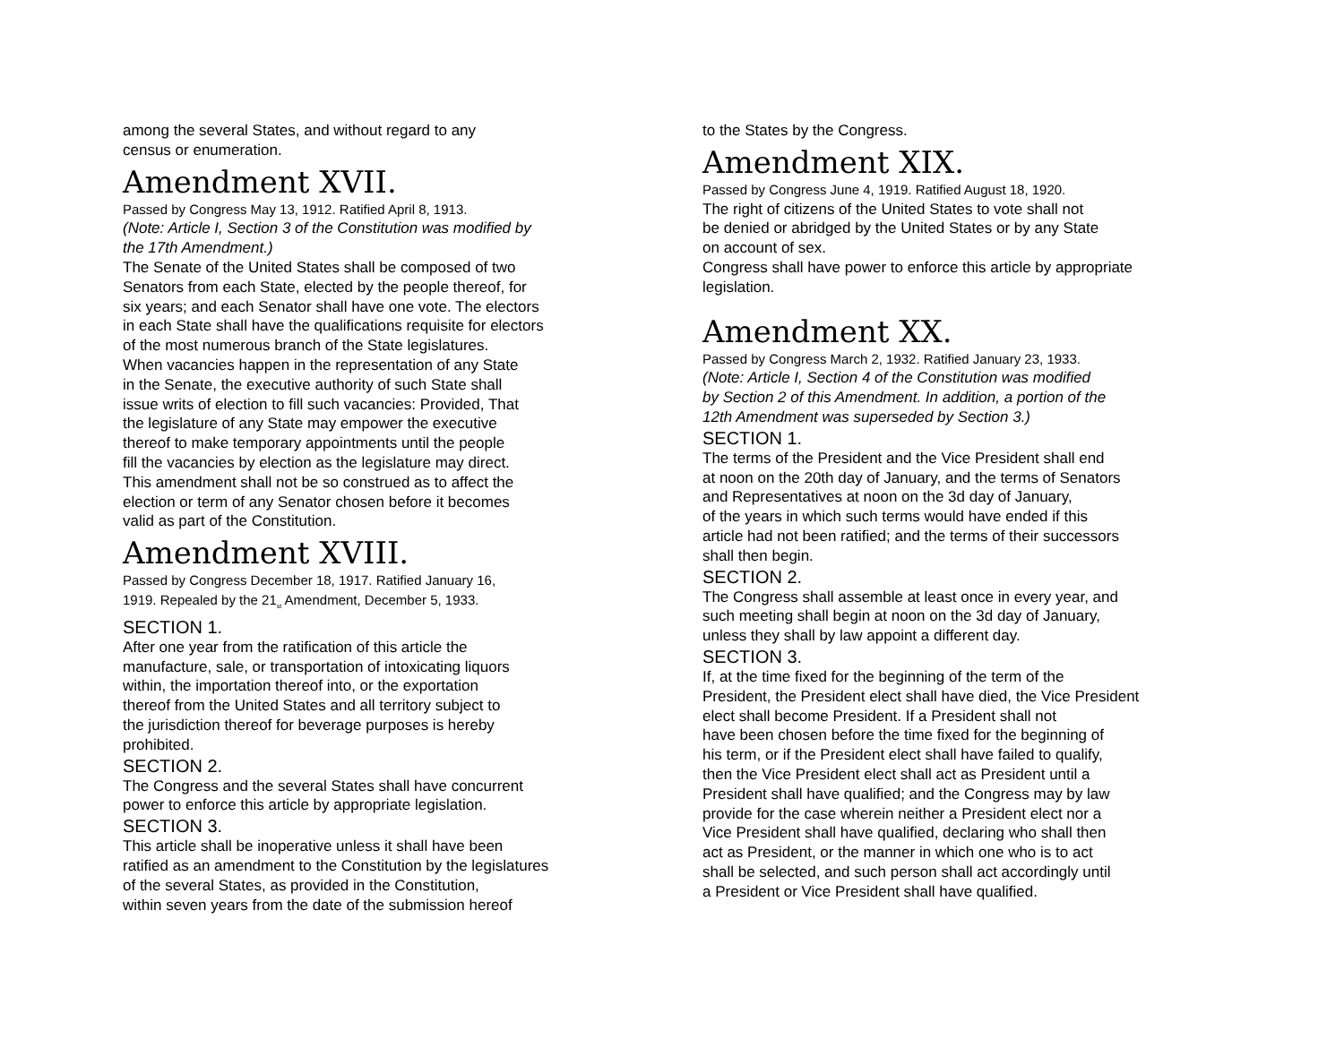among the several States, and without regard to any
census or enumeration.
Amendment XVII.
Passed by Congress May 13, 1912. Ratified April 8, 1913.
(Note: Article I, Section 3 of the Constitution was modified by
the 17th Amendment.)
The Senate of the United States shall be composed of two
Senators from each State, elected by the people thereof, for
six years; and each Senator shall have one vote. The electors
in each State shall have the qualifications requisite for electors
of the most numerous branch of the State legislatures.
When vacancies happen in the representation of any State
in the Senate, the executive authority of such State shall
issue writs of election to fill such vacancies: Provided, That
the legislature of any State may empower the executive
thereof to make temporary appointments until the people
fill the vacancies by election as the legislature may direct.
This amendment shall not be so construed as to affect the
election or term of any Senator chosen before it becomes
valid as part of the Constitution.
Amendment XVIII.
Passed by Congress December 18, 1917. Ratified January 16,
1919. Repealed by the 21<sub>st</sub> Amendment, December 5, 1933.
SECTION 1.
After one year from the ratification of this article the
manufacture, sale, or transportation of intoxicating liquors
within, the importation thereof into, or the exportation
thereof from the United States and all territory subject to
the jurisdiction thereof for beverage purposes is hereby
prohibited.
SECTION 2.
The Congress and the several States shall have concurrent
power to enforce this article by appropriate legislation.
SECTION 3.
This article shall be inoperative unless it shall have been
ratified as an amendment to the Constitution by the legislatures
of the several States, as provided in the Constitution,
within seven years from the date of the submission hereof
to the States by the Congress.
Amendment XIX.
Passed by Congress June 4, 1919. Ratified August 18, 1920.
The right of citizens of the United States to vote shall not
be denied or abridged by the United States or by any State
on account of sex.
Congress shall have power to enforce this article by appropriate
legislation.
Amendment XX.
Passed by Congress March 2, 1932. Ratified January 23, 1933.
(Note: Article I, Section 4 of the Constitution was modified
by Section 2 of this Amendment. In addition, a portion of the
12th Amendment was superseded by Section 3.)
SECTION 1.
The terms of the President and the Vice President shall end
at noon on the 20th day of January, and the terms of Senators
and Representatives at noon on the 3d day of January,
of the years in which such terms would have ended if this
article had not been ratified; and the terms of their successors
shall then begin.
SECTION 2.
The Congress shall assemble at least once in every year, and
such meeting shall begin at noon on the 3d day of January,
unless they shall by law appoint a different day.
SECTION 3.
If, at the time fixed for the beginning of the term of the
President, the President elect shall have died, the Vice President
elect shall become President. If a President shall not
have been chosen before the time fixed for the beginning of
his term, or if the President elect shall have failed to qualify,
then the Vice President elect shall act as President until a
President shall have qualified; and the Congress may by law
provide for the case wherein neither a President elect nor a
Vice President shall have qualified, declaring who shall then
act as President, or the manner in which one who is to act
shall be selected, and such person shall act accordingly until
a President or Vice President shall have qualified.